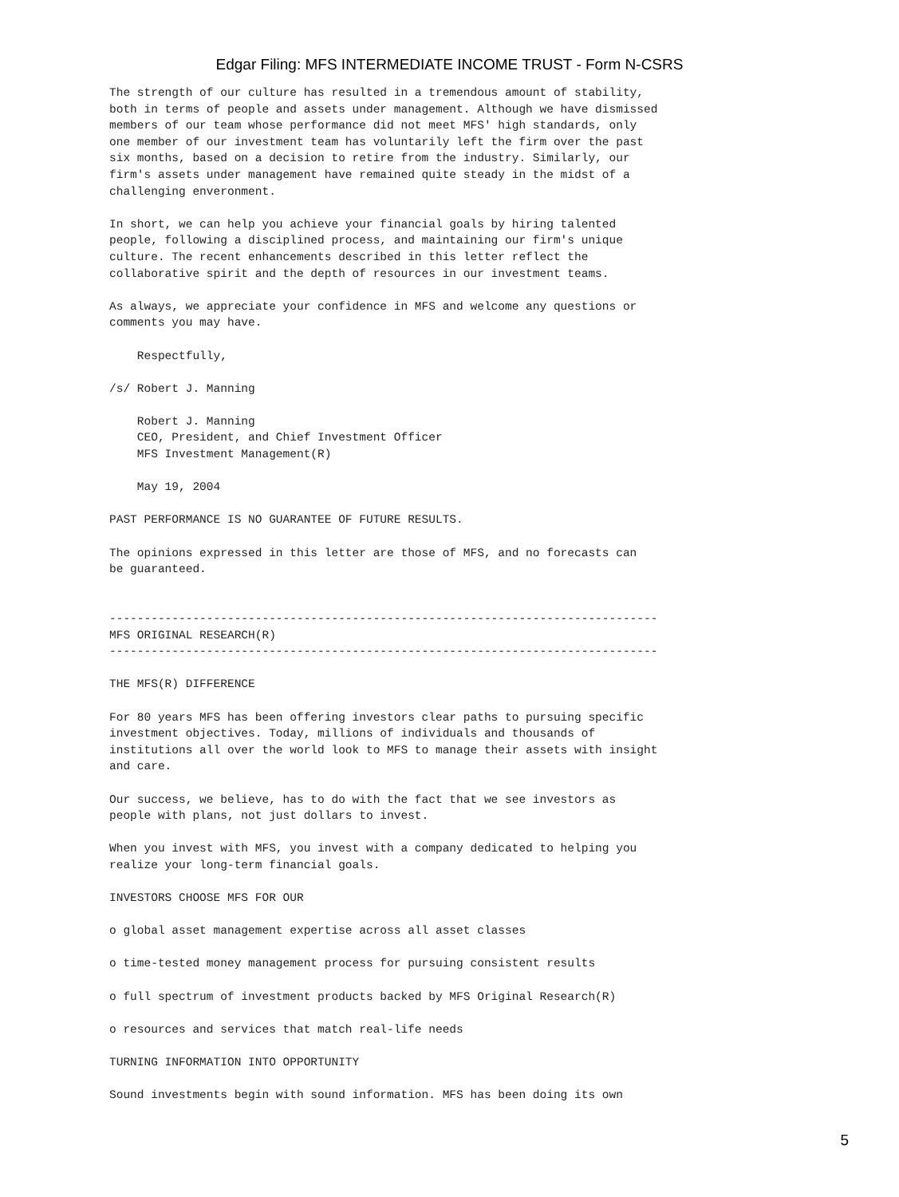Edgar Filing: MFS INTERMEDIATE INCOME TRUST - Form N-CSRS
The strength of our culture has resulted in a tremendous amount of stability,
both in terms of people and assets under management. Although we have dismissed
members of our team whose performance did not meet MFS' high standards, only
one member of our investment team has voluntarily left the firm over the past
six months, based on a decision to retire from the industry. Similarly, our
firm's assets under management have remained quite steady in the midst of a
challenging enveronment.

In short, we can help you achieve your financial goals by hiring talented
people, following a disciplined process, and maintaining our firm's unique
culture. The recent enhancements described in this letter reflect the
collaborative spirit and the depth of resources in our investment teams.

As always, we appreciate your confidence in MFS and welcome any questions or
comments you may have.

    Respectfully,

/s/ Robert J. Manning

    Robert J. Manning
    CEO, President, and Chief Investment Officer
    MFS Investment Management(R)

    May 19, 2004

PAST PERFORMANCE IS NO GUARANTEE OF FUTURE RESULTS.

The opinions expressed in this letter are those of MFS, and no forecasts can
be guaranteed.


-------------------------------------------------------------------------------
MFS ORIGINAL RESEARCH(R)
-------------------------------------------------------------------------------

THE MFS(R) DIFFERENCE

For 80 years MFS has been offering investors clear paths to pursuing specific
investment objectives. Today, millions of individuals and thousands of
institutions all over the world look to MFS to manage their assets with insight
and care.

Our success, we believe, has to do with the fact that we see investors as
people with plans, not just dollars to invest.

When you invest with MFS, you invest with a company dedicated to helping you
realize your long-term financial goals.

INVESTORS CHOOSE MFS FOR OUR

o global asset management expertise across all asset classes

o time-tested money management process for pursuing consistent results

o full spectrum of investment products backed by MFS Original Research(R)

o resources and services that match real-life needs

TURNING INFORMATION INTO OPPORTUNITY

Sound investments begin with sound information. MFS has been doing its own
5